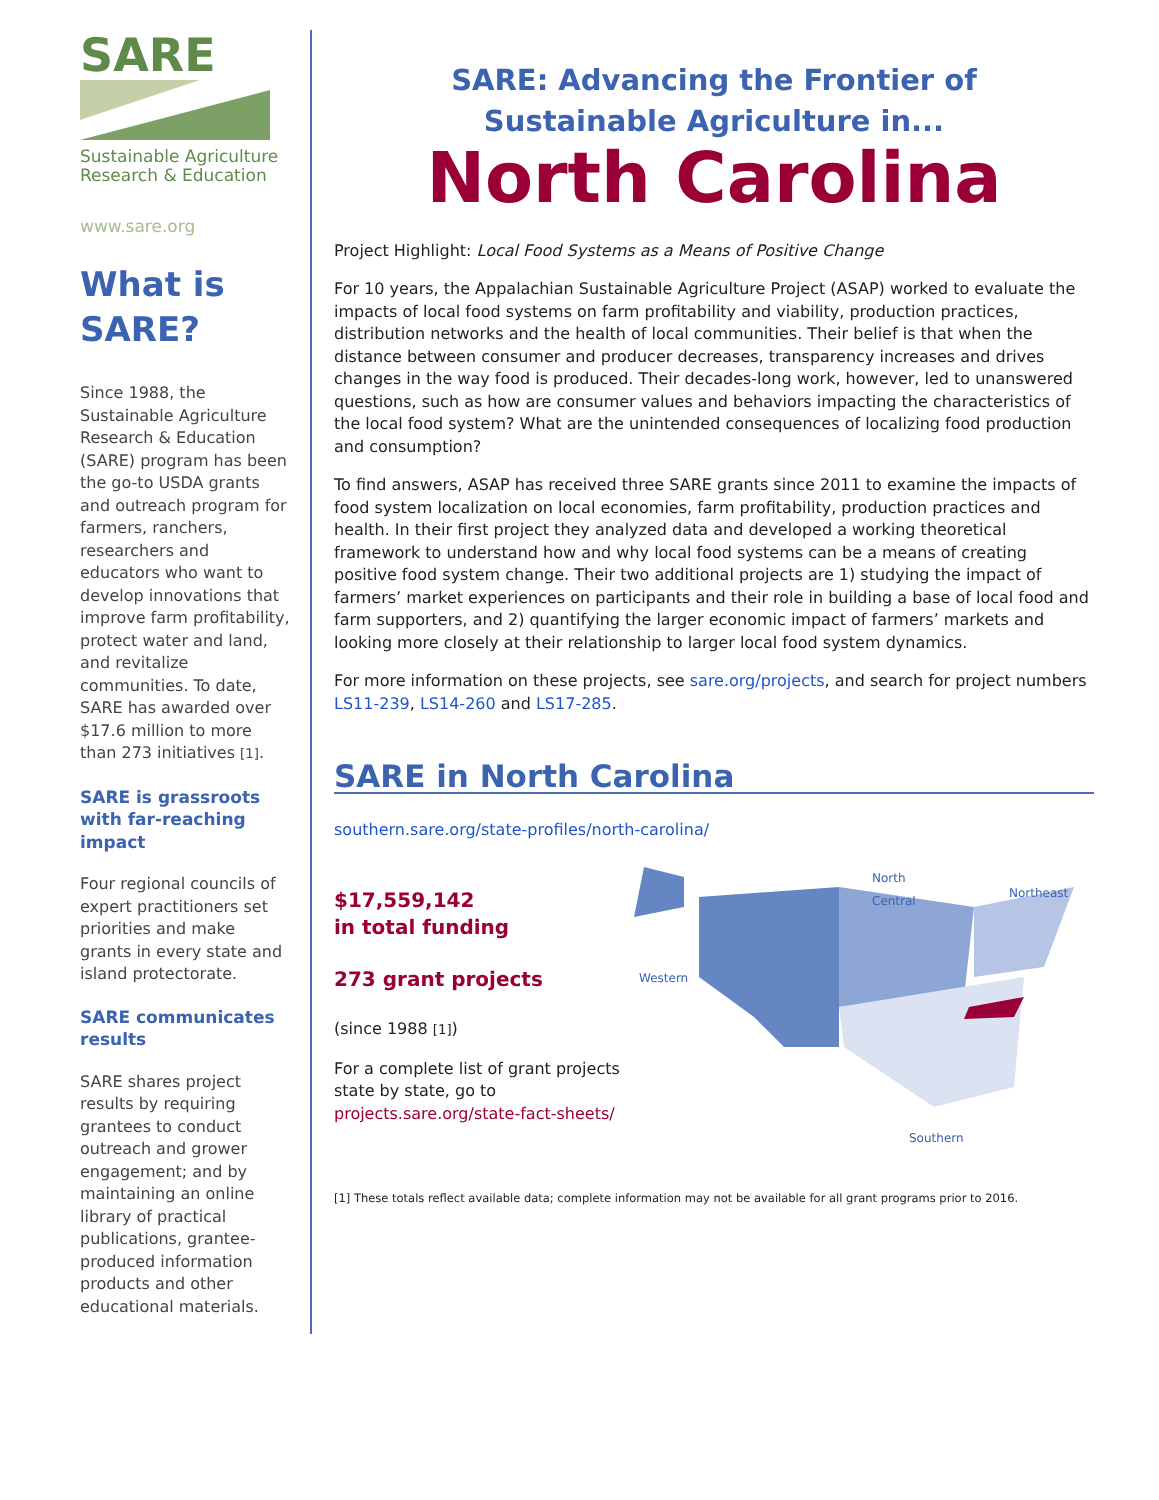SARE
Sustainable Agriculture Research & Education
www.sare.org
What is SARE?
Since 1988, the Sustainable Agriculture Research & Education (SARE) program has been the go-to USDA grants and outreach program for farmers, ranchers, researchers and educators who want to develop innovations that improve farm profitability, protect water and land, and revitalize communities. To date, SARE has awarded over $17.6 million to more than 273 initiatives [1].
SARE is grassroots with far-reaching impact
Four regional councils of expert practitioners set priorities and make grants in every state and island protectorate.
SARE communicates results
SARE shares project results by requiring grantees to conduct outreach and grower engagement; and by maintaining an online library of practical publications, grantee-produced information products and other educational materials.
SARE: Advancing the Frontier of
Sustainable Agriculture in...
North Carolina
Project Highlight: Local Food Systems as a Means of Positive Change
For 10 years, the Appalachian Sustainable Agriculture Project (ASAP) worked to evaluate the impacts of local food systems on farm profitability and viability, production practices, distribution networks and the health of local communities. Their belief is that when the distance between consumer and producer decreases, transparency increases and drives changes in the way food is produced. Their decades-long work, however, led to unanswered questions, such as how are consumer values and behaviors impacting the characteristics of the local food system? What are the unintended consequences of localizing food production and consumption?
To find answers, ASAP has received three SARE grants since 2011 to examine the impacts of food system localization on local economies, farm profitability, production practices and health. In their first project they analyzed data and developed a working theoretical framework to understand how and why local food systems can be a means of creating positive food system change. Their two additional projects are 1) studying the impact of farmers’ market experiences on participants and their role in building a base of local food and farm supporters, and 2) quantifying the larger economic impact of farmers’ markets and looking more closely at their relationship to larger local food system dynamics.
For more information on these projects, see sare.org/projects, and search for project numbers LS11-239, LS14-260 and LS17-285.
SARE in North Carolina
southern.sare.org/state-profiles/north-carolina/
$17,559,142
in total funding
273 grant projects
(since 1988 [1])
For a complete list of grant projects state by state, go to projects.sare.org/state-fact-sheets/
North
Central Northeast
Western
Southern
[1] These totals reflect available data; complete information may not be available for all grant programs prior to 2016.